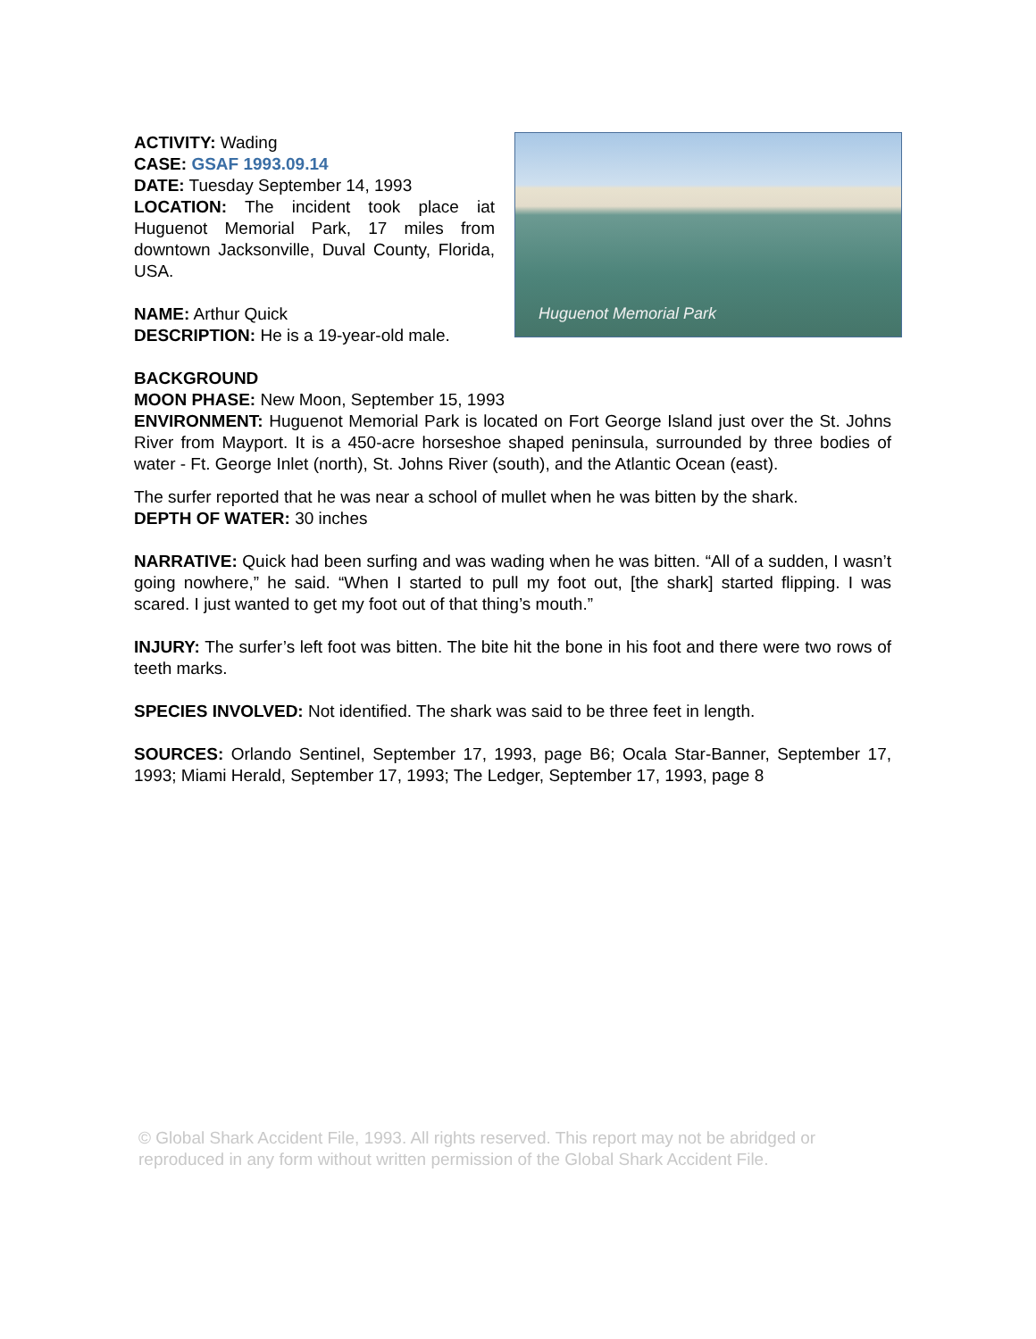ACTIVITY: Wading
CASE: GSAF 1993.09.14
DATE: Tuesday September 14, 1993
LOCATION: The incident took place iat Huguenot Memorial Park, 17 miles from downtown Jacksonville, Duval County, Florida, USA.
NAME: Arthur Quick
DESCRIPTION: He is a 19-year-old male.
Huguenot Memorial Park
BACKGROUND
MOON PHASE: New Moon, September 15, 1993
ENVIRONMENT: Huguenot Memorial Park is located on Fort George Island just over the St. Johns River from Mayport. It is a 450-acre horseshoe shaped peninsula, surrounded by three bodies of water - Ft. George Inlet (north), St. Johns River (south), and the Atlantic Ocean (east).
The surfer reported that he was near a school of mullet when he was bitten by the shark.
DEPTH OF WATER: 30 inches
NARRATIVE: Quick had been surfing and was wading when he was bitten. “All of a sudden, I wasn’t going nowhere,” he said. “When I started to pull my foot out, [the shark] started flipping. I was scared. I just wanted to get my foot out of that thing’s mouth.”
INJURY: The surfer’s left foot was bitten. The bite hit the bone in his foot and there were two rows of teeth marks.
SPECIES INVOLVED: Not identified. The shark was said to be three feet in length.
SOURCES: Orlando Sentinel, September 17, 1993, page B6; Ocala Star-Banner, September 17, 1993; Miami Herald, September 17, 1993; The Ledger, September 17, 1993, page 8
© Global Shark Accident File, 1993. All rights reserved. This report may not be abridged or reproduced in any form without written permission of the Global Shark Accident File.